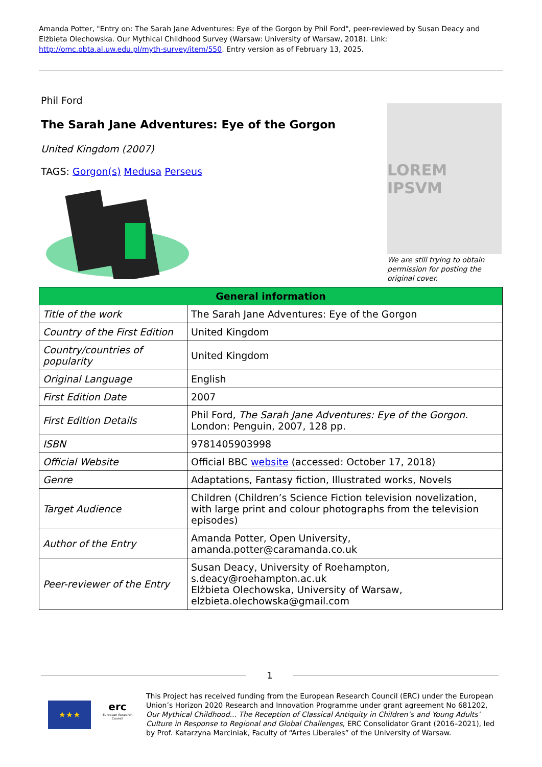Amanda Potter, "Entry on: The Sarah Jane Adventures: Eye of the Gorgon by Phil Ford", peer-reviewed by Susan Deacy and Elżbieta Olechowska. Our Mythical Childhood Survey (Warsaw: University of Warsaw, 2018). Link: http://omc.obta.al.uw.edu.pl/myth-survey/item/550. Entry version as of February 13, 2025.
Phil Ford
The Sarah Jane Adventures: Eye of the Gorgon
United Kingdom (2007)
TAGS: Gorgon(s) Medusa Perseus
LOREM IPSVM
We are still trying to obtain permission for posting the original cover.
| General information | |
| --- | --- |
| Title of the work | The Sarah Jane Adventures: Eye of the Gorgon |
| Country of the First Edition | United Kingdom |
| Country/countries of popularity | United Kingdom |
| Original Language | English |
| First Edition Date | 2007 |
| First Edition Details | Phil Ford, The Sarah Jane Adventures: Eye of the Gorgon. London: Penguin, 2007, 128 pp. |
| ISBN | 9781405903998 |
| Official Website | Official BBC website (accessed: October 17, 2018) |
| Genre | Adaptations, Fantasy fiction, Illustrated works, Novels |
| Target Audience | Children (Children’s Science Fiction television novelization, with large print and colour photographs from the television episodes) |
| Author of the Entry | Amanda Potter, Open University, amanda.potter@caramanda.co.uk |
| Peer-reviewer of the Entry | Susan Deacy, University of Roehampton, s.deacy@roehampton.ac.uk Elżbieta Olechowska, University of Warsaw, elzbieta.olechowska@gmail.com |
1
★★★
erc
European Research Council
This Project has received funding from the European Research Council (ERC) under the European Union’s Horizon 2020 Research and Innovation Programme under grant agreement No 681202, Our Mythical Childhood... The Reception of Classical Antiquity in Children’s and Young Adults’ Culture in Response to Regional and Global Challenges, ERC Consolidator Grant (2016–2021), led by Prof. Katarzyna Marciniak, Faculty of “Artes Liberales” of the University of Warsaw.